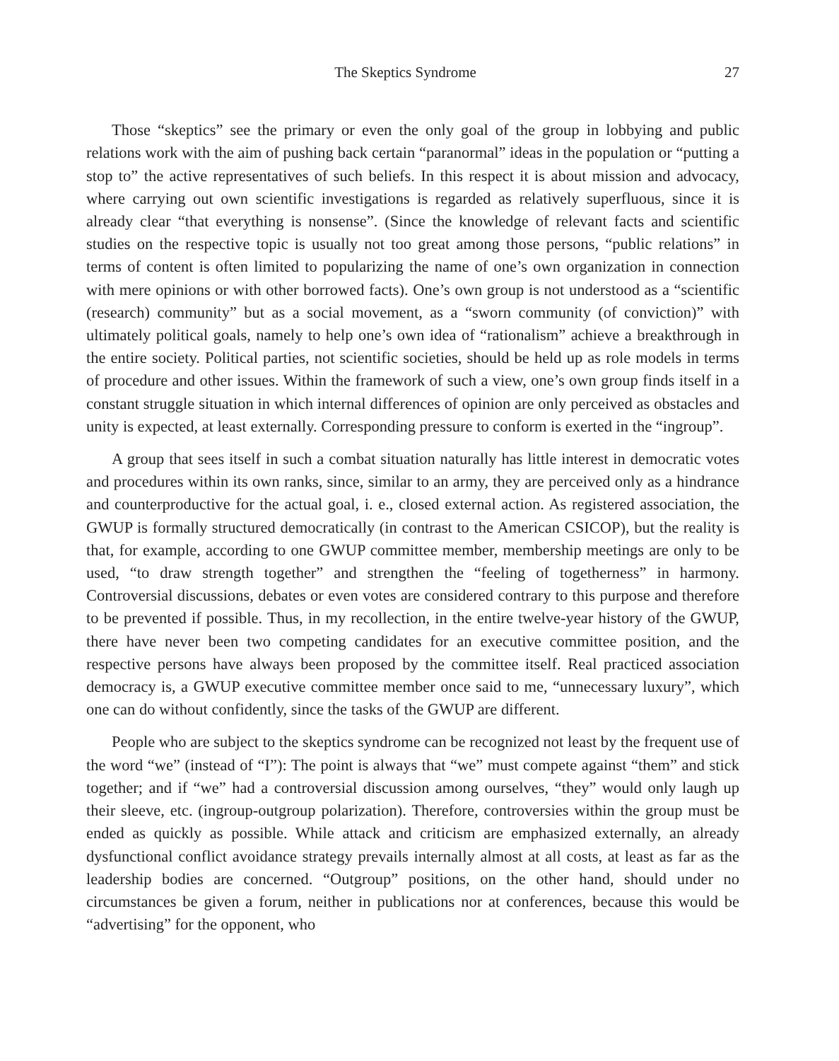The Skeptics Syndrome 27
Those “skeptics” see the primary or even the only goal of the group in lobbying and public relations work with the aim of pushing back certain “paranormal” ideas in the population or “putting a stop to” the active representatives of such beliefs. In this respect it is about mission and advocacy, where carrying out own scientific investigations is regarded as relatively superfluous, since it is already clear “that everything is nonsense”. (Since the knowledge of relevant facts and scientific studies on the respective topic is usually not too great among those persons, “public relations” in terms of content is often limited to popularizing the name of one’s own organization in connection with mere opinions or with other borrowed facts). One’s own group is not understood as a “scientific (research) community” but as a social movement, as a “sworn community (of conviction)” with ultimately political goals, namely to help one’s own idea of “rationalism” achieve a breakthrough in the entire society. Political parties, not scientific societies, should be held up as role models in terms of procedure and other issues. Within the framework of such a view, one’s own group finds itself in a constant struggle situation in which internal differences of opinion are only perceived as obstacles and unity is expected, at least externally. Corresponding pressure to conform is exerted in the “ingroup”.
A group that sees itself in such a combat situation naturally has little interest in democratic votes and procedures within its own ranks, since, similar to an army, they are perceived only as a hindrance and counterproductive for the actual goal, i. e., closed external action. As registered association, the GWUP is formally structured democratically (in contrast to the American CSICOP), but the reality is that, for example, according to one GWUP committee member, membership meetings are only to be used, “to draw strength together” and strengthen the “feeling of togetherness” in harmony. Controversial discussions, debates or even votes are considered contrary to this purpose and therefore to be prevented if possible. Thus, in my recollection, in the entire twelve-year history of the GWUP, there have never been two competing candidates for an executive committee position, and the respective persons have always been proposed by the committee itself. Real practiced association democracy is, a GWUP executive committee member once said to me, “unnecessary luxury”, which one can do without confidently, since the tasks of the GWUP are different.
People who are subject to the skeptics syndrome can be recognized not least by the frequent use of the word “we” (instead of “I”): The point is always that “we” must compete against “them” and stick together; and if “we” had a controversial discussion among ourselves, “they” would only laugh up their sleeve, etc. (ingroup-outgroup polarization). Therefore, controversies within the group must be ended as quickly as possible. While attack and criticism are emphasized externally, an already dysfunctional conflict avoidance strategy prevails internally almost at all costs, at least as far as the leadership bodies are concerned. “Outgroup” positions, on the other hand, should under no circumstances be given a forum, neither in publications nor at conferences, because this would be “advertising” for the opponent, who